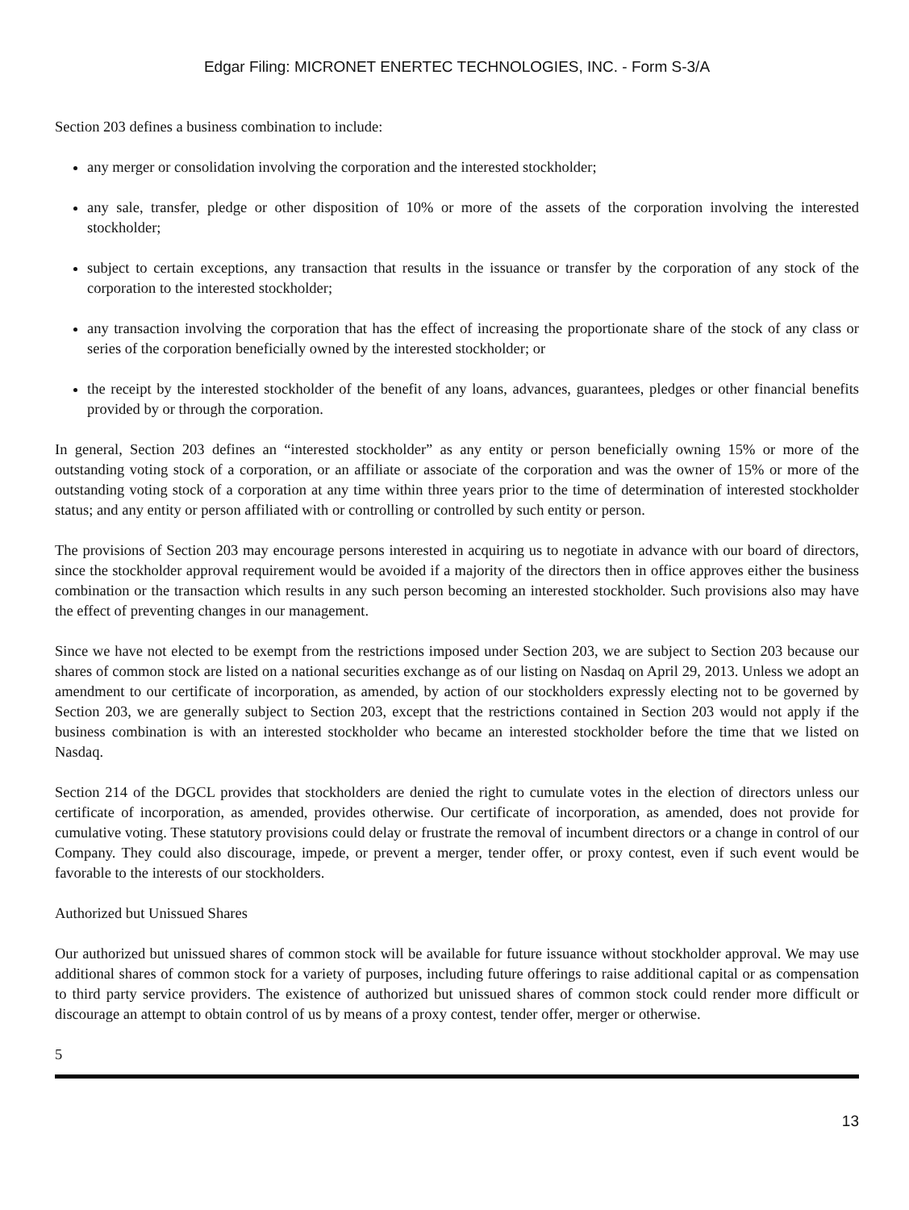Edgar Filing: MICRONET ENERTEC TECHNOLOGIES, INC. - Form S-3/A
Section 203 defines a business combination to include:
any merger or consolidation involving the corporation and the interested stockholder;
any sale, transfer, pledge or other disposition of 10% or more of the assets of the corporation involving the interested stockholder;
subject to certain exceptions, any transaction that results in the issuance or transfer by the corporation of any stock of the corporation to the interested stockholder;
any transaction involving the corporation that has the effect of increasing the proportionate share of the stock of any class or series of the corporation beneficially owned by the interested stockholder; or
the receipt by the interested stockholder of the benefit of any loans, advances, guarantees, pledges or other financial benefits provided by or through the corporation.
In general, Section 203 defines an “interested stockholder” as any entity or person beneficially owning 15% or more of the outstanding voting stock of a corporation, or an affiliate or associate of the corporation and was the owner of 15% or more of the outstanding voting stock of a corporation at any time within three years prior to the time of determination of interested stockholder status; and any entity or person affiliated with or controlling or controlled by such entity or person.
The provisions of Section 203 may encourage persons interested in acquiring us to negotiate in advance with our board of directors, since the stockholder approval requirement would be avoided if a majority of the directors then in office approves either the business combination or the transaction which results in any such person becoming an interested stockholder. Such provisions also may have the effect of preventing changes in our management.
Since we have not elected to be exempt from the restrictions imposed under Section 203, we are subject to Section 203 because our shares of common stock are listed on a national securities exchange as of our listing on Nasdaq on April 29, 2013. Unless we adopt an amendment to our certificate of incorporation, as amended, by action of our stockholders expressly electing not to be governed by Section 203, we are generally subject to Section 203, except that the restrictions contained in Section 203 would not apply if the business combination is with an interested stockholder who became an interested stockholder before the time that we listed on Nasdaq.
Section 214 of the DGCL provides that stockholders are denied the right to cumulate votes in the election of directors unless our certificate of incorporation, as amended, provides otherwise. Our certificate of incorporation, as amended, does not provide for cumulative voting. These statutory provisions could delay or frustrate the removal of incumbent directors or a change in control of our Company. They could also discourage, impede, or prevent a merger, tender offer, or proxy contest, even if such event would be favorable to the interests of our stockholders.
Authorized but Unissued Shares
Our authorized but unissued shares of common stock will be available for future issuance without stockholder approval. We may use additional shares of common stock for a variety of purposes, including future offerings to raise additional capital or as compensation to third party service providers. The existence of authorized but unissued shares of common stock could render more difficult or discourage an attempt to obtain control of us by means of a proxy contest, tender offer, merger or otherwise.
5
13